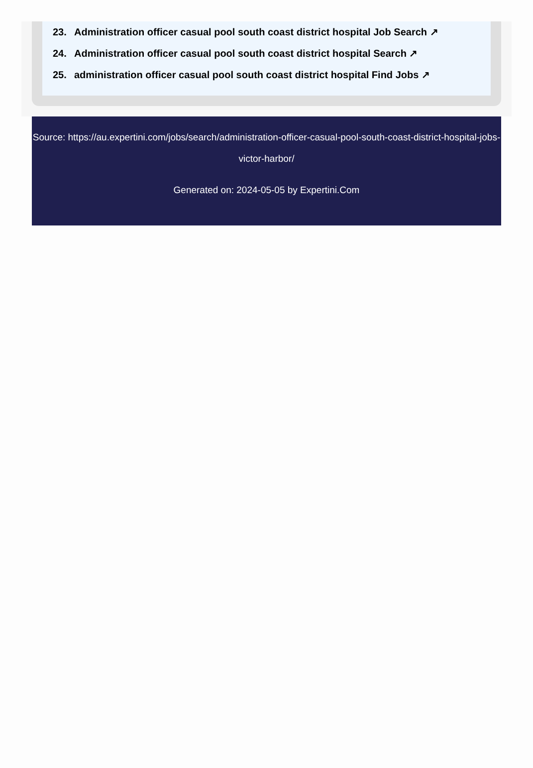23. Administration officer casual pool south coast district hospital Job Search ↗
24. Administration officer casual pool south coast district hospital Search ↗
25. administration officer casual pool south coast district hospital Find Jobs ↗
Source: https://au.expertini.com/jobs/search/administration-officer-casual-pool-south-coast-district-hospital-jobs-victor-harbor/
Generated on: 2024-05-05 by Expertini.Com